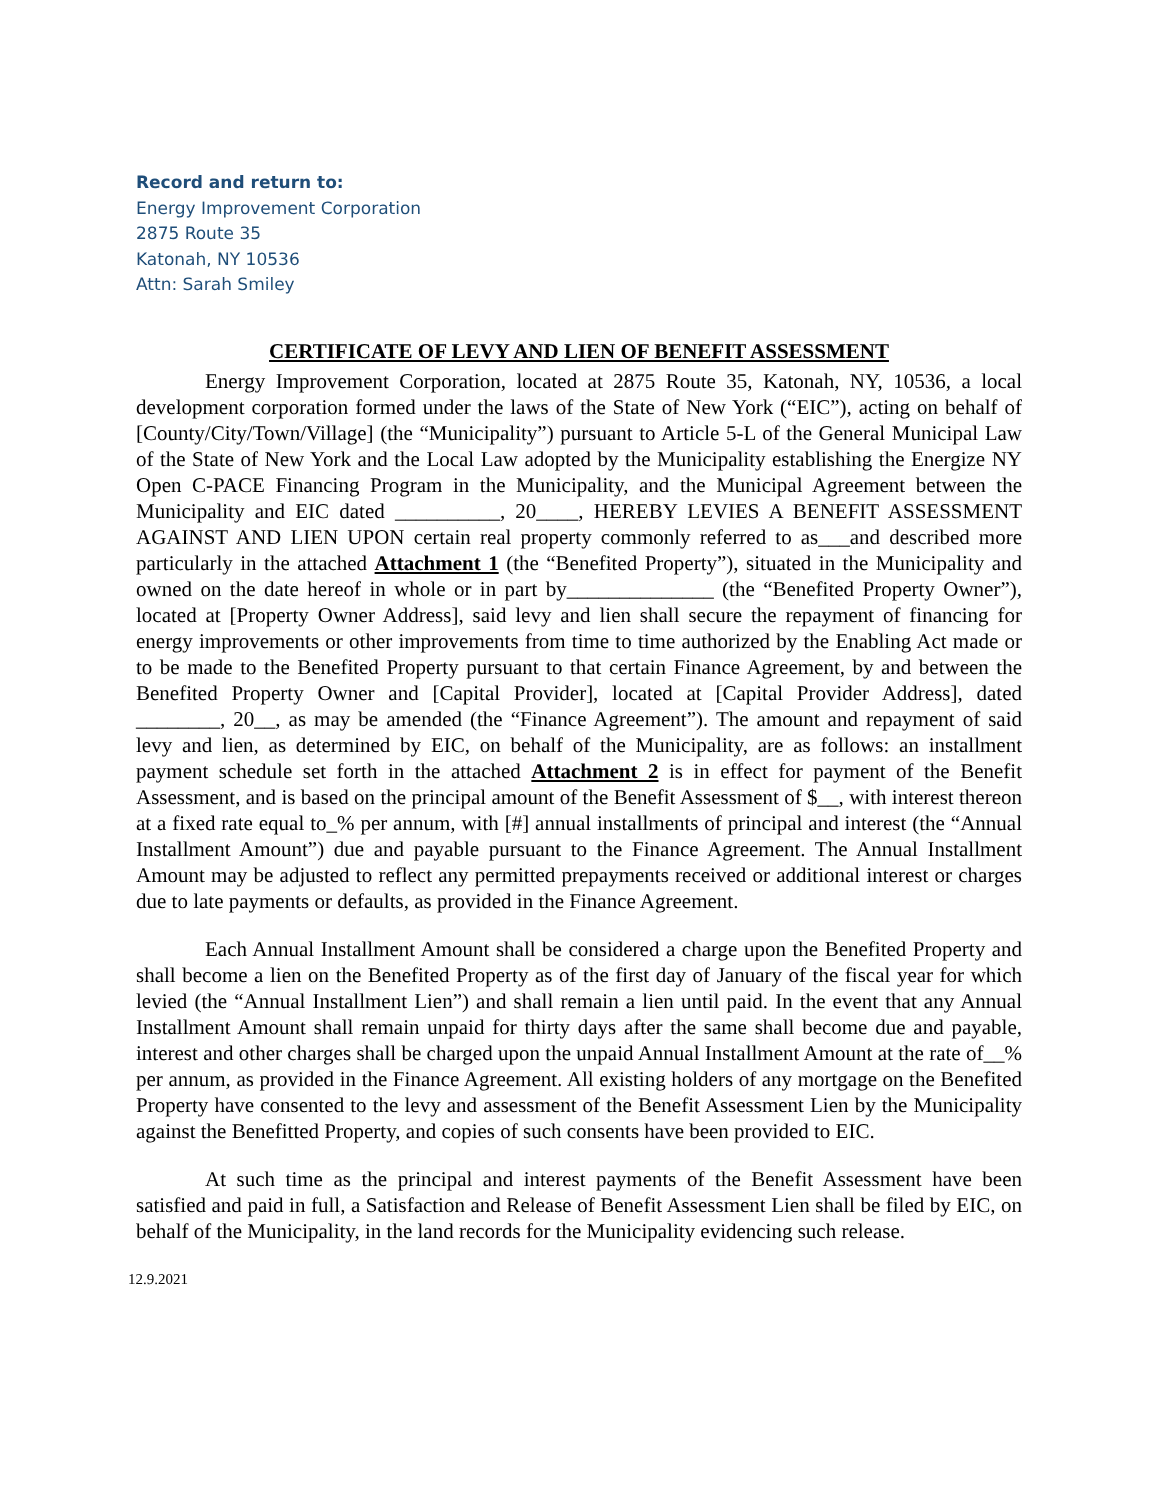Record and return to:
Energy Improvement Corporation
2875 Route 35
Katonah, NY 10536
Attn: Sarah Smiley
CERTIFICATE OF LEVY AND LIEN OF BENEFIT ASSESSMENT
Energy Improvement Corporation, located at 2875 Route 35, Katonah, NY, 10536, a local development corporation formed under the laws of the State of New York (“EIC”), acting on behalf of [County/City/Town/Village] (the “Municipality”) pursuant to Article 5-L of the General Municipal Law of the State of New York and the Local Law adopted by the Municipality establishing the Energize NY Open C-PACE Financing Program in the Municipality, and the Municipal Agreement between the Municipality and EIC dated __________, 20____, HEREBY LEVIES A BENEFIT ASSESSMENT AGAINST AND LIEN UPON certain real property commonly referred to as___and described more particularly in the attached Attachment 1 (the “Benefited Property”), situated in the Municipality and owned on the date hereof in whole or in part by______________ (the “Benefited Property Owner”), located at [Property Owner Address], said levy and lien shall secure the repayment of financing for energy improvements or other improvements from time to time authorized by the Enabling Act made or to be made to the Benefited Property pursuant to that certain Finance Agreement, by and between the Benefited Property Owner and [Capital Provider], located at [Capital Provider Address], dated ________, 20__, as may be amended (the “Finance Agreement”). The amount and repayment of said levy and lien, as determined by EIC, on behalf of the Municipality, are as follows: an installment payment schedule set forth in the attached Attachment 2 is in effect for payment of the Benefit Assessment, and is based on the principal amount of the Benefit Assessment of $__, with interest thereon at a fixed rate equal to_% per annum, with [#] annual installments of principal and interest (the “Annual Installment Amount”) due and payable pursuant to the Finance Agreement. The Annual Installment Amount may be adjusted to reflect any permitted prepayments received or additional interest or charges due to late payments or defaults, as provided in the Finance Agreement.
Each Annual Installment Amount shall be considered a charge upon the Benefited Property and shall become a lien on the Benefited Property as of the first day of January of the fiscal year for which levied (the “Annual Installment Lien”) and shall remain a lien until paid. In the event that any Annual Installment Amount shall remain unpaid for thirty days after the same shall become due and payable, interest and other charges shall be charged upon the unpaid Annual Installment Amount at the rate of__% per annum, as provided in the Finance Agreement. All existing holders of any mortgage on the Benefited Property have consented to the levy and assessment of the Benefit Assessment Lien by the Municipality against the Benefitted Property, and copies of such consents have been provided to EIC.
At such time as the principal and interest payments of the Benefit Assessment have been satisfied and paid in full, a Satisfaction and Release of Benefit Assessment Lien shall be filed by EIC, on behalf of the Municipality, in the land records for the Municipality evidencing such release.
12.9.2021